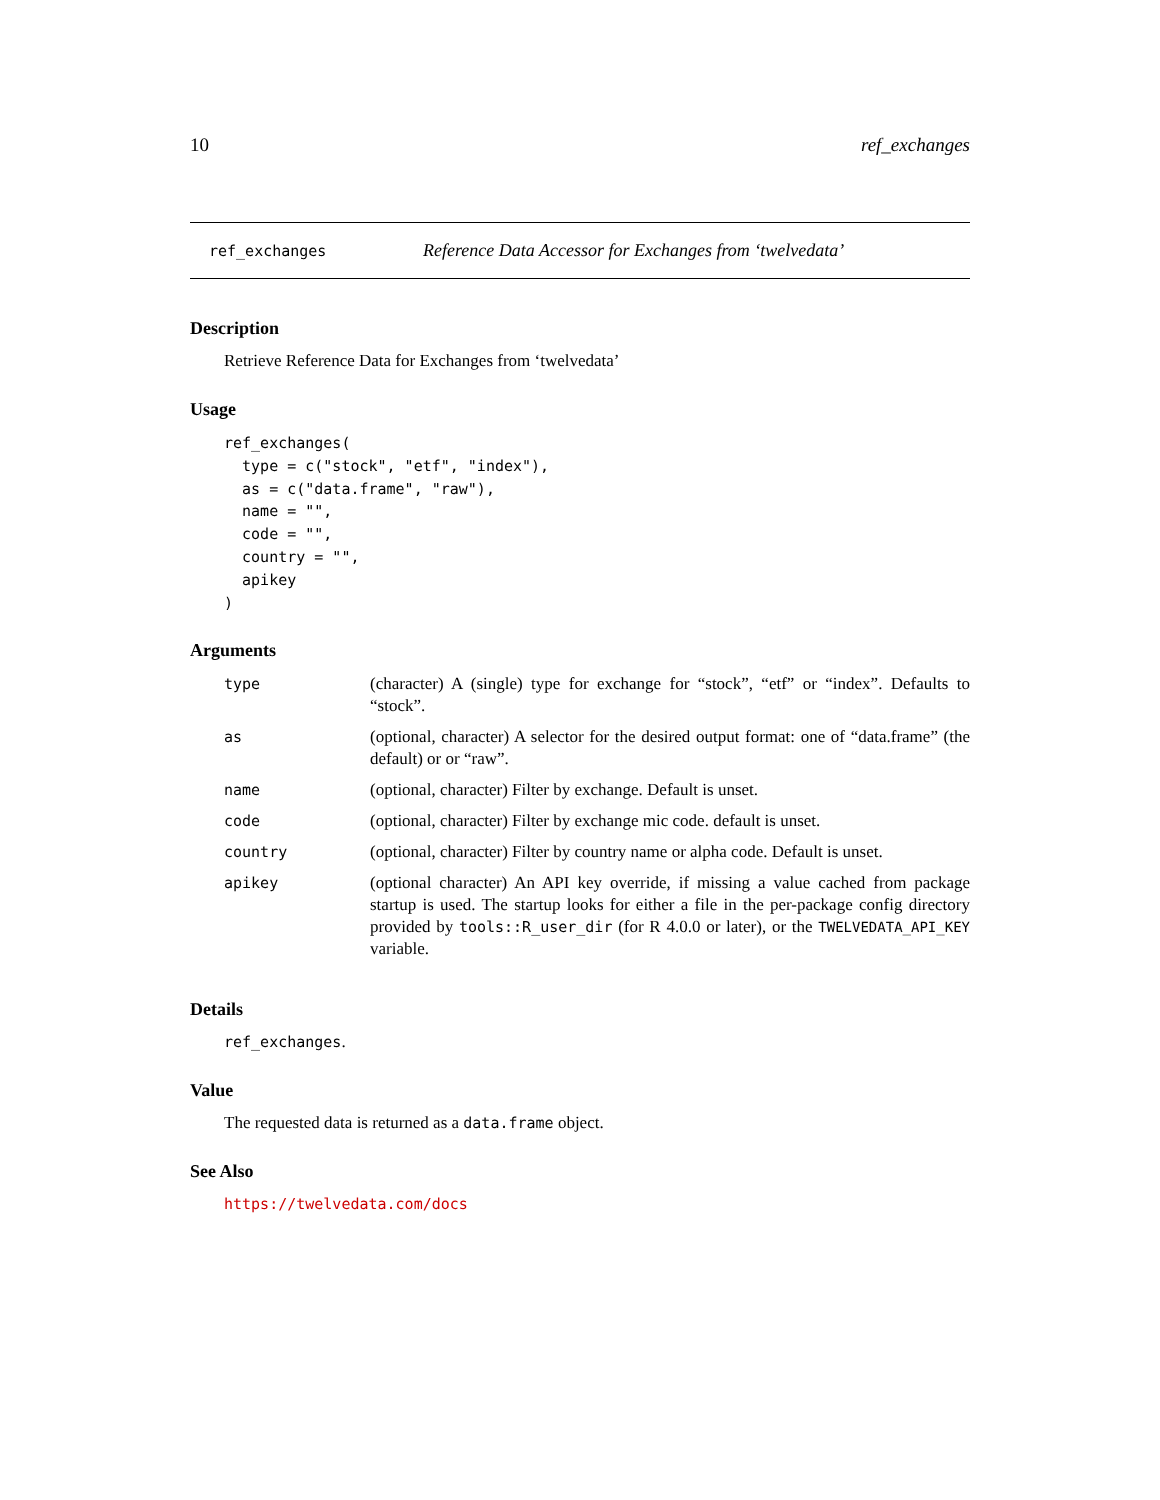10 ref_exchanges
ref_exchanges Reference Data Accessor for Exchanges from ‘twelvedata’
Description
Retrieve Reference Data for Exchanges from ‘twelvedata’
Usage
ref_exchanges(
  type = c("stock", "etf", "index"),
  as = c("data.frame", "raw"),
  name = "",
  code = "",
  country = "",
  apikey
)
Arguments
| type | (character) A (single) type for exchange for “stock”, “etf” or “index”. Defaults to “stock”. |
| as | (optional, character) A selector for the desired output format: one of “data.frame” (the default) or or “raw”. |
| name | (optional, character) Filter by exchange. Default is unset. |
| code | (optional, character) Filter by exchange mic code. default is unset. |
| country | (optional, character) Filter by country name or alpha code. Default is unset. |
| apikey | (optional character) An API key override, if missing a value cached from package startup is used. The startup looks for either a file in the per-package config directory provided by tools::R_user_dir (for R 4.0.0 or later), or the TWELVEDATA_API_KEY variable. |
Details
ref_exchanges.
Value
The requested data is returned as a data.frame object.
See Also
https://twelvedata.com/docs